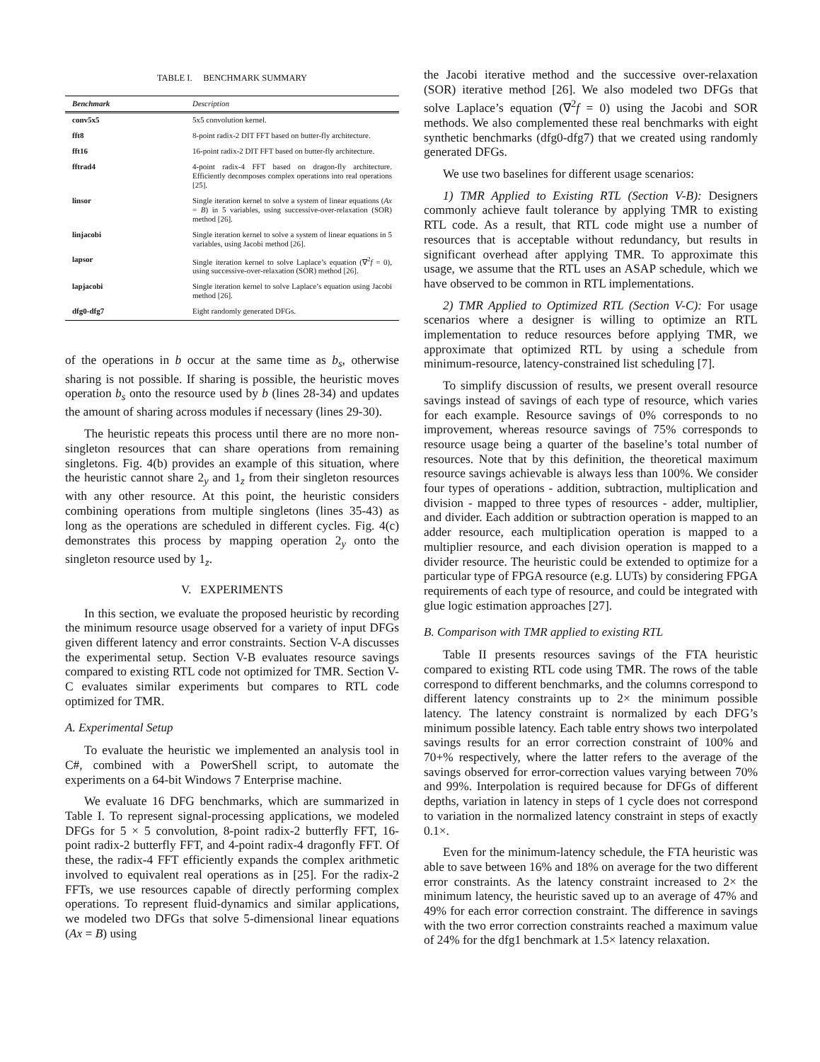TABLE I. BENCHMARK SUMMARY
| Benchmark | Description |
| --- | --- |
| conv5x5 | 5x5 convolution kernel. |
| fft8 | 8-point radix-2 DIT FFT based on butter-fly architecture. |
| fft16 | 16-point radix-2 DIT FFT based on butter-fly architecture. |
| fftrad4 | 4-point radix-4 FFT based on dragon-fly architecture. Efficiently decomposes complex operations into real operations [25]. |
| linsor | Single iteration kernel to solve a system of linear equations ( Ax = B ) in 5 variables, using successive-over-relaxation (SOR) method [26]. |
| linjacobi | Single iteration kernel to solve a system of linear equations in 5 variables, using Jacobi method [26]. |
| lapsor | Single iteration kernel to solve Laplace’s equation (∇<sup>2</sup> f = 0), using successive-over-relaxation (SOR) method [26]. |
| lapjacobi | Single iteration kernel to solve Laplace’s equation using Jacobi method [26]. |
| dfg0-dfg7 | Eight randomly generated DFGs. |
of the operations in b occur at the same time as b<sub>s</sub>, otherwise sharing is not possible. If sharing is possible, the heuristic moves operation b<sub>s</sub> onto the resource used by b (lines 28-34) and updates the amount of sharing across modules if necessary (lines 29-30).
The heuristic repeats this process until there are no more non-singleton resources that can share operations from remaining singletons. Fig. 4(b) provides an example of this situation, where the heuristic cannot share 2<sub>y</sub> and 1<sub>z</sub> from their singleton resources with any other resource. At this point, the heuristic considers combining operations from multiple singletons (lines 35-43) as long as the operations are scheduled in different cycles. Fig. 4(c) demonstrates this process by mapping operation 2<sub>y</sub> onto the singleton resource used by 1<sub>z</sub>.
V. EXPERIMENTS
In this section, we evaluate the proposed heuristic by recording the minimum resource usage observed for a variety of input DFGs given different latency and error constraints. Section V-A discusses the experimental setup. Section V-B evaluates resource savings compared to existing RTL code not optimized for TMR. Section V-C evaluates similar experiments but compares to RTL code optimized for TMR.
A. Experimental Setup
To evaluate the heuristic we implemented an analysis tool in C#, combined with a PowerShell script, to automate the experiments on a 64-bit Windows 7 Enterprise machine.
We evaluate 16 DFG benchmarks, which are summarized in Table I. To represent signal-processing applications, we modeled DFGs for 5 × 5 convolution, 8-point radix-2 butterfly FFT, 16-point radix-2 butterfly FFT, and 4-point radix-4 dragonfly FFT. Of these, the radix-4 FFT efficiently expands the complex arithmetic involved to equivalent real operations as in [25]. For the radix-2 FFTs, we use resources capable of directly performing complex operations. To represent fluid-dynamics and similar applications, we modeled two DFGs that solve 5-dimensional linear equations (Ax = B) using
the Jacobi iterative method and the successive over-relaxation (SOR) iterative method [26]. We also modeled two DFGs that solve Laplace’s equation (∇<sup>2</sup>f = 0) using the Jacobi and SOR methods. We also complemented these real benchmarks with eight synthetic benchmarks (dfg0-dfg7) that we created using randomly generated DFGs.
We use two baselines for different usage scenarios:
1) TMR Applied to Existing RTL (Section V-B): Designers commonly achieve fault tolerance by applying TMR to existing RTL code. As a result, that RTL code might use a number of resources that is acceptable without redundancy, but results in significant overhead after applying TMR. To approximate this usage, we assume that the RTL uses an ASAP schedule, which we have observed to be common in RTL implementations.
2) TMR Applied to Optimized RTL (Section V-C): For usage scenarios where a designer is willing to optimize an RTL implementation to reduce resources before applying TMR, we approximate that optimized RTL by using a schedule from minimum-resource, latency-constrained list scheduling [7].
To simplify discussion of results, we present overall resource savings instead of savings of each type of resource, which varies for each example. Resource savings of 0% corresponds to no improvement, whereas resource savings of 75% corresponds to resource usage being a quarter of the baseline’s total number of resources. Note that by this definition, the theoretical maximum resource savings achievable is always less than 100%. We consider four types of operations - addition, subtraction, multiplication and division - mapped to three types of resources - adder, multiplier, and divider. Each addition or subtraction operation is mapped to an adder resource, each multiplication operation is mapped to a multiplier resource, and each division operation is mapped to a divider resource. The heuristic could be extended to optimize for a particular type of FPGA resource (e.g. LUTs) by considering FPGA requirements of each type of resource, and could be integrated with glue logic estimation approaches [27].
B. Comparison with TMR applied to existing RTL
Table II presents resources savings of the FTA heuristic compared to existing RTL code using TMR. The rows of the table correspond to different benchmarks, and the columns correspond to different latency constraints up to 2× the minimum possible latency. The latency constraint is normalized by each DFG’s minimum possible latency. Each table entry shows two interpolated savings results for an error correction constraint of 100% and 70+% respectively, where the latter refers to the average of the savings observed for error-correction values varying between 70% and 99%. Interpolation is required because for DFGs of different depths, variation in latency in steps of 1 cycle does not correspond to variation in the normalized latency constraint in steps of exactly 0.1×.
Even for the minimum-latency schedule, the FTA heuristic was able to save between 16% and 18% on average for the two different error constraints. As the latency constraint increased to 2× the minimum latency, the heuristic saved up to an average of 47% and 49% for each error correction constraint. The difference in savings with the two error correction constraints reached a maximum value of 24% for the dfg1 benchmark at 1.5× latency relaxation.